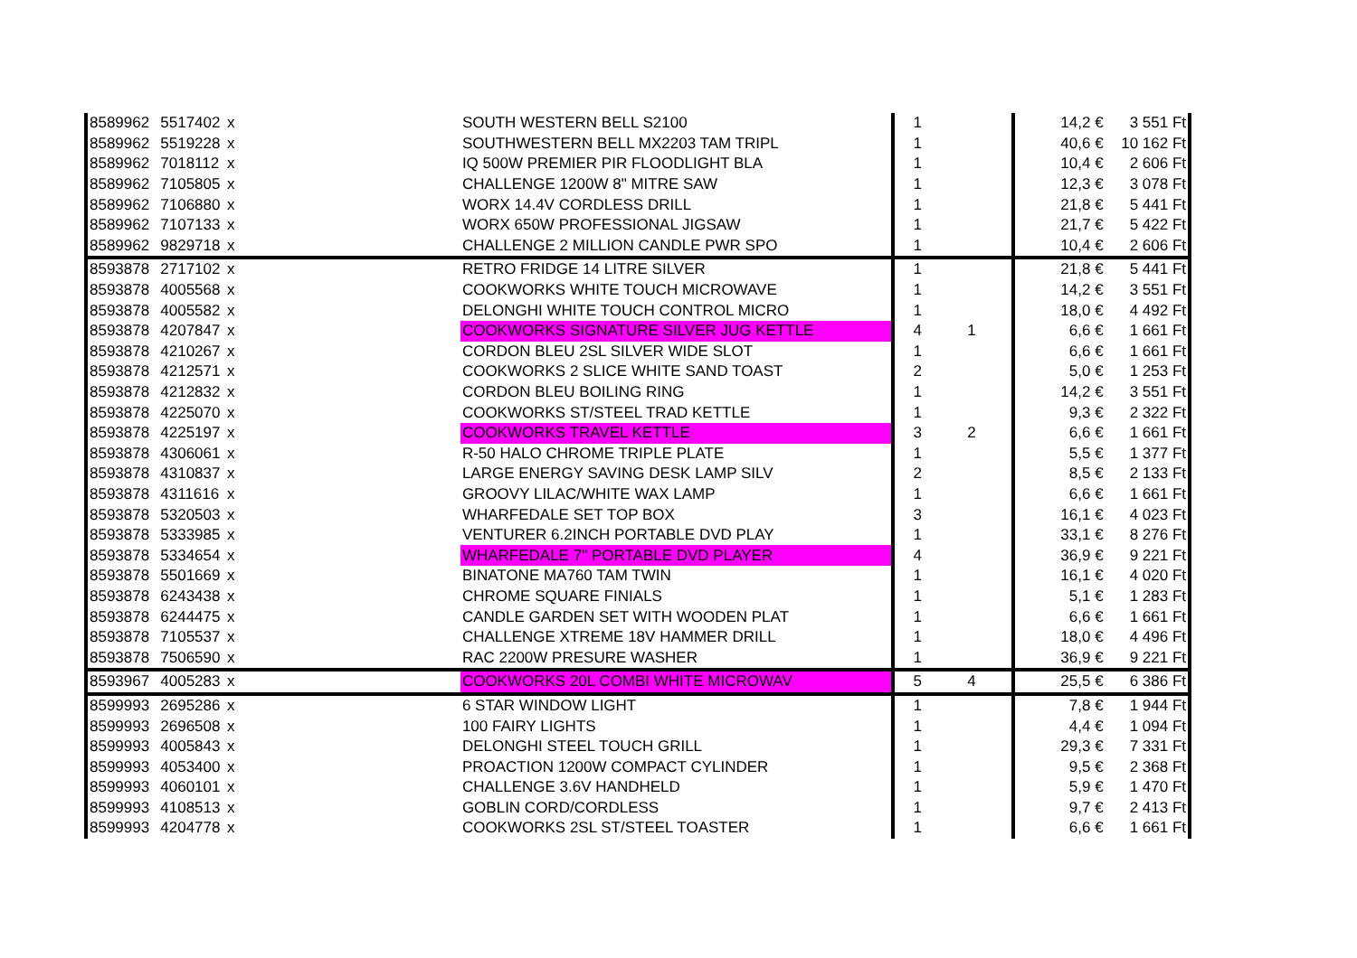| 8589962 | 5517402 | x | SOUTH WESTERN BELL S2100 | 1 | | 14,2 € | 3 551 Ft |
| 8589962 | 5519228 | x | SOUTHWESTERN BELL MX2203 TAM TRIPL | 1 | | 40,6 € | 10 162 Ft |
| 8589962 | 7018112 | x | IQ 500W PREMIER PIR FLOODLIGHT BLA | 1 | | 10,4 € | 2 606 Ft |
| 8589962 | 7105805 | x | CHALLENGE 1200W 8" MITRE SAW | 1 | | 12,3 € | 3 078 Ft |
| 8589962 | 7106880 | x | WORX 14.4V CORDLESS DRILL | 1 | | 21,8 € | 5 441 Ft |
| 8589962 | 7107133 | x | WORX 650W PROFESSIONAL JIGSAW | 1 | | 21,7 € | 5 422 Ft |
| 8589962 | 9829718 | x | CHALLENGE 2 MILLION CANDLE PWR SPO | 1 | | 10,4 € | 2 606 Ft |
| 8593878 | 2717102 | x | RETRO FRIDGE 14 LITRE SILVER | 1 | | 21,8 € | 5 441 Ft |
| 8593878 | 4005568 | x | COOKWORKS WHITE TOUCH MICROWAVE | 1 | | 14,2 € | 3 551 Ft |
| 8593878 | 4005582 | x | DELONGHI WHITE TOUCH CONTROL MICRO | 1 | | 18,0 € | 4 492 Ft |
| 8593878 | 4207847 | x | COOKWORKS SIGNATURE SILVER JUG KETTLE | 4 | 1 | 6,6 € | 1 661 Ft |
| 8593878 | 4210267 | x | CORDON BLEU 2SL SILVER WIDE SLOT | 1 | | 6,6 € | 1 661 Ft |
| 8593878 | 4212571 | x | COOKWORKS 2 SLICE WHITE SAND TOAST | 2 | | 5,0 € | 1 253 Ft |
| 8593878 | 4212832 | x | CORDON BLEU BOILING RING | 1 | | 14,2 € | 3 551 Ft |
| 8593878 | 4225070 | x | COOKWORKS ST/STEEL TRAD KETTLE | 1 | | 9,3 € | 2 322 Ft |
| 8593878 | 4225197 | x | COOKWORKS TRAVEL KETTLE | 3 | 2 | 6,6 € | 1 661 Ft |
| 8593878 | 4306061 | x | R-50 HALO CHROME TRIPLE PLATE | 1 | | 5,5 € | 1 377 Ft |
| 8593878 | 4310837 | x | LARGE ENERGY SAVING DESK LAMP SILV | 2 | | 8,5 € | 2 133 Ft |
| 8593878 | 4311616 | x | GROOVY LILAC/WHITE WAX LAMP | 1 | | 6,6 € | 1 661 Ft |
| 8593878 | 5320503 | x | WHARFEDALE SET TOP BOX | 3 | | 16,1 € | 4 023 Ft |
| 8593878 | 5333985 | x | VENTURER 6.2INCH PORTABLE DVD PLAY | 1 | | 33,1 € | 8 276 Ft |
| 8593878 | 5334654 | x | WHARFEDALE 7" PORTABLE DVD PLAYER | 4 | | 36,9 € | 9 221 Ft |
| 8593878 | 5501669 | x | BINATONE MA760 TAM TWIN | 1 | | 16,1 € | 4 020 Ft |
| 8593878 | 6243438 | x | CHROME SQUARE FINIALS | 1 | | 5,1 € | 1 283 Ft |
| 8593878 | 6244475 | x | CANDLE GARDEN SET WITH WOODEN PLAT | 1 | | 6,6 € | 1 661 Ft |
| 8593878 | 7105537 | x | CHALLENGE XTREME 18V HAMMER DRILL | 1 | | 18,0 € | 4 496 Ft |
| 8593878 | 7506590 | x | RAC 2200W PRESURE WASHER | 1 | | 36,9 € | 9 221 Ft |
| 8593967 | 4005283 | x | COOKWORKS 20L COMBI WHITE MICROWAV | 5 | 4 | 25,5 € | 6 386 Ft |
| 8599993 | 2695286 | x | 6 STAR WINDOW LIGHT | 1 | | 7,8 € | 1 944 Ft |
| 8599993 | 2696508 | x | 100 FAIRY LIGHTS | 1 | | 4,4 € | 1 094 Ft |
| 8599993 | 4005843 | x | DELONGHI STEEL TOUCH GRILL | 1 | | 29,3 € | 7 331 Ft |
| 8599993 | 4053400 | x | PROACTION 1200W COMPACT CYLINDER | 1 | | 9,5 € | 2 368 Ft |
| 8599993 | 4060101 | x | CHALLENGE 3.6V HANDHELD | 1 | | 5,9 € | 1 470 Ft |
| 8599993 | 4108513 | x | GOBLIN CORD/CORDLESS | 1 | | 9,7 € | 2 413 Ft |
| 8599993 | 4204778 | x | COOKWORKS 2SL ST/STEEL TOASTER | 1 | | 6,6 € | 1 661 Ft |